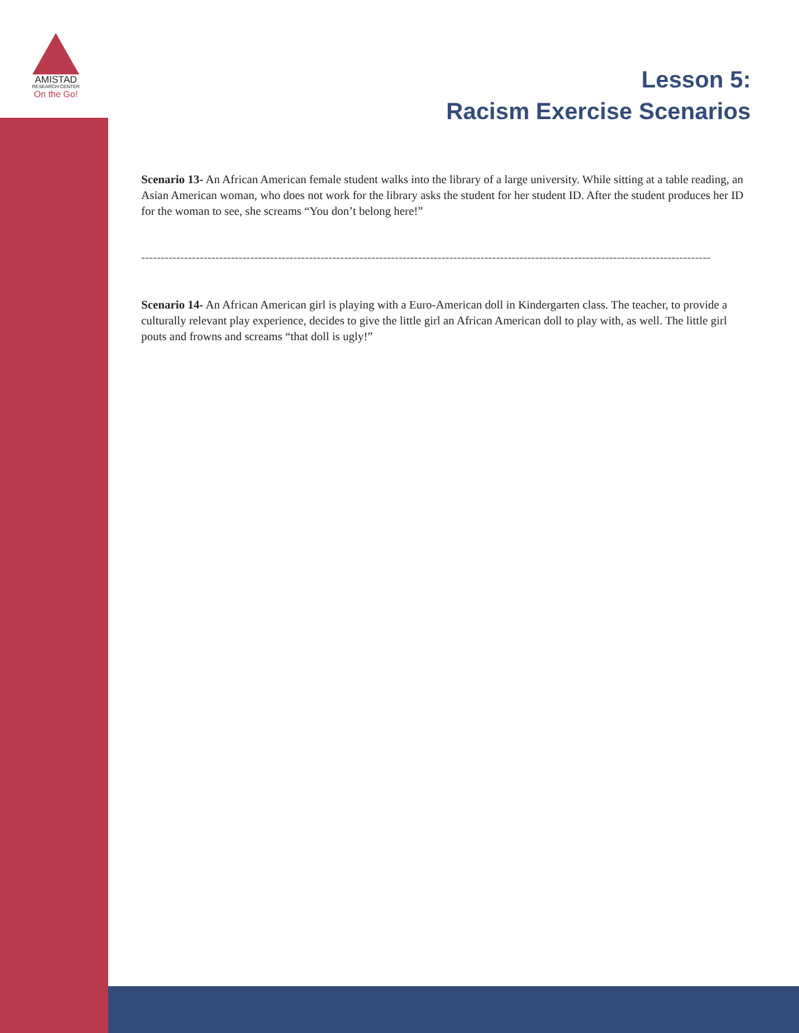AMISTAD
RESEARCH CENTER
On the Go!
Lesson 5:
Racism Exercise Scenarios
Scenario 13- An African American female student walks into the library of a large university. While sitting at a table reading, an Asian American woman, who does not work for the library asks the student for her student ID. After the student produces her ID for the woman to see, she screams “You don’t belong here!”
--------------------------------------------------------------------------------------------------------------------------------------------------
Scenario 14- An African American girl is playing with a Euro-American doll in Kindergarten class. The teacher, to provide a culturally relevant play experience, decides to give the little girl an African American doll to play with, as well. The little girl pouts and frowns and screams “that doll is ugly!”